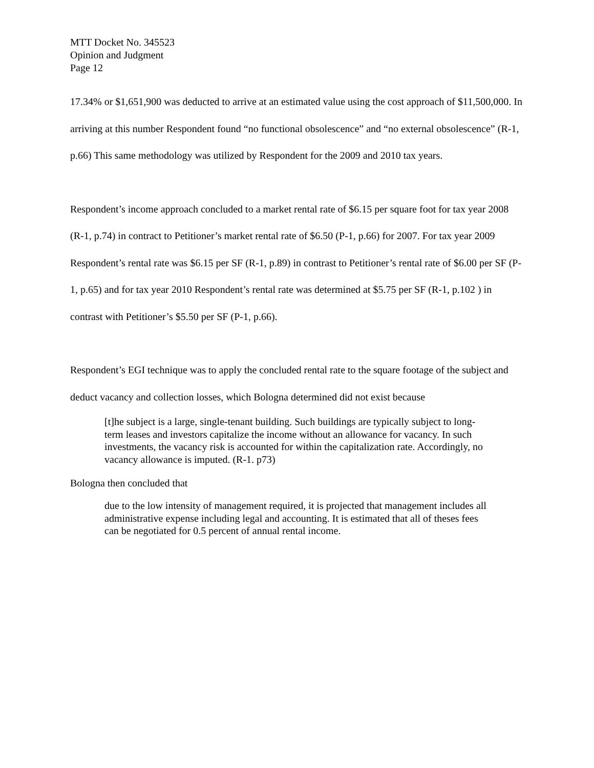MTT Docket No. 345523
Opinion and Judgment
Page 12
17.34% or $1,651,900 was deducted to arrive at an estimated value using the cost approach of $11,500,000. In arriving at this number Respondent found “no functional obsolescence” and “no external obsolescence” (R-1, p.66) This same methodology was utilized by Respondent for the 2009 and 2010 tax years.
Respondent’s income approach concluded to a market rental rate of $6.15 per square foot for tax year 2008 (R-1, p.74) in contract to Petitioner’s market rental rate of $6.50 (P-1, p.66) for 2007. For tax year 2009 Respondent’s rental rate was $6.15 per SF (R-1, p.89) in contrast to Petitioner’s rental rate of $6.00 per SF (P-1, p.65) and for tax year 2010 Respondent’s rental rate was determined at $5.75 per SF (R-1, p.102 ) in contrast with Petitioner’s $5.50 per SF (P-1, p.66).
Respondent’s EGI technique was to apply the concluded rental rate to the square footage of the subject and deduct vacancy and collection losses, which Bologna determined did not exist because
[t]he subject is a large, single-tenant building. Such buildings are typically subject to long-term leases and investors capitalize the income without an allowance for vacancy. In such investments, the vacancy risk is accounted for within the capitalization rate. Accordingly, no vacancy allowance is imputed. (R-1. p73)
Bologna then concluded that
due to the low intensity of management required, it is projected that management includes all administrative expense including legal and accounting. It is estimated that all of theses fees can be negotiated for 0.5 percent of annual rental income.